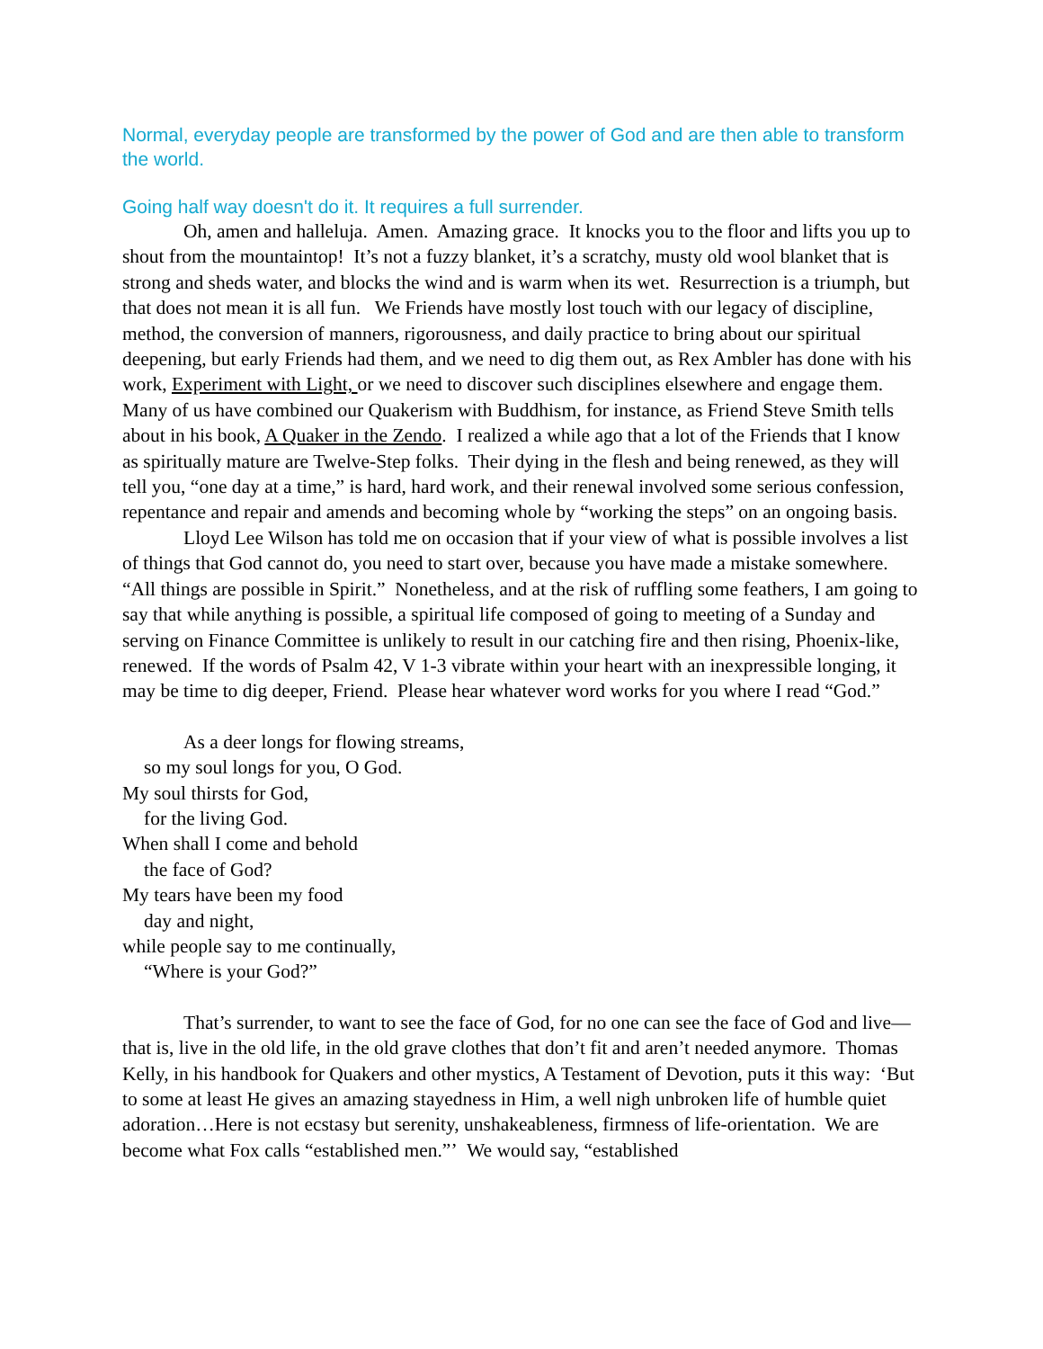Normal, everyday people are transformed by the power of God and are then able to transform the world.
Going half way doesn't do it. It requires a full surrender.
Oh, amen and halleluja. Amen. Amazing grace. It knocks you to the floor and lifts you up to shout from the mountaintop! It’s not a fuzzy blanket, it’s a scratchy, musty old wool blanket that is strong and sheds water, and blocks the wind and is warm when its wet. Resurrection is a triumph, but that does not mean it is all fun. We Friends have mostly lost touch with our legacy of discipline, method, the conversion of manners, rigorousness, and daily practice to bring about our spiritual deepening, but early Friends had them, and we need to dig them out, as Rex Ambler has done with his work, Experiment with Light, or we need to discover such disciplines elsewhere and engage them. Many of us have combined our Quakerism with Buddhism, for instance, as Friend Steve Smith tells about in his book, A Quaker in the Zendo. I realized a while ago that a lot of the Friends that I know as spiritually mature are Twelve-Step folks. Their dying in the flesh and being renewed, as they will tell you, “one day at a time,” is hard, hard work, and their renewal involved some serious confession, repentance and repair and amends and becoming whole by “working the steps” on an ongoing basis.
Lloyd Lee Wilson has told me on occasion that if your view of what is possible involves a list of things that God cannot do, you need to start over, because you have made a mistake somewhere. “All things are possible in Spirit.” Nonetheless, and at the risk of ruffling some feathers, I am going to say that while anything is possible, a spiritual life composed of going to meeting of a Sunday and serving on Finance Committee is unlikely to result in our catching fire and then rising, Phoenix-like, renewed. If the words of Psalm 42, V 1-3 vibrate within your heart with an inexpressible longing, it may be time to dig deeper, Friend. Please hear whatever word works for you where I read “God.”
As a deer longs for flowing streams,
so my soul longs for you, O God.
My soul thirsts for God,
for the living God.
When shall I come and behold
the face of God?
My tears have been my food
day and night,
while people say to me continually,
“Where is your God?”
That’s surrender, to want to see the face of God, for no one can see the face of God and live—that is, live in the old life, in the old grave clothes that don’t fit and aren’t needed anymore. Thomas Kelly, in his handbook for Quakers and other mystics, A Testament of Devotion, puts it this way: ‘But to some at least He gives an amazing stayedness in Him, a well nigh unbroken life of humble quiet adoration…Here is not ecstasy but serenity, unshakeableness, firmness of life-orientation. We are become what Fox calls “established men.”’ We would say, “established